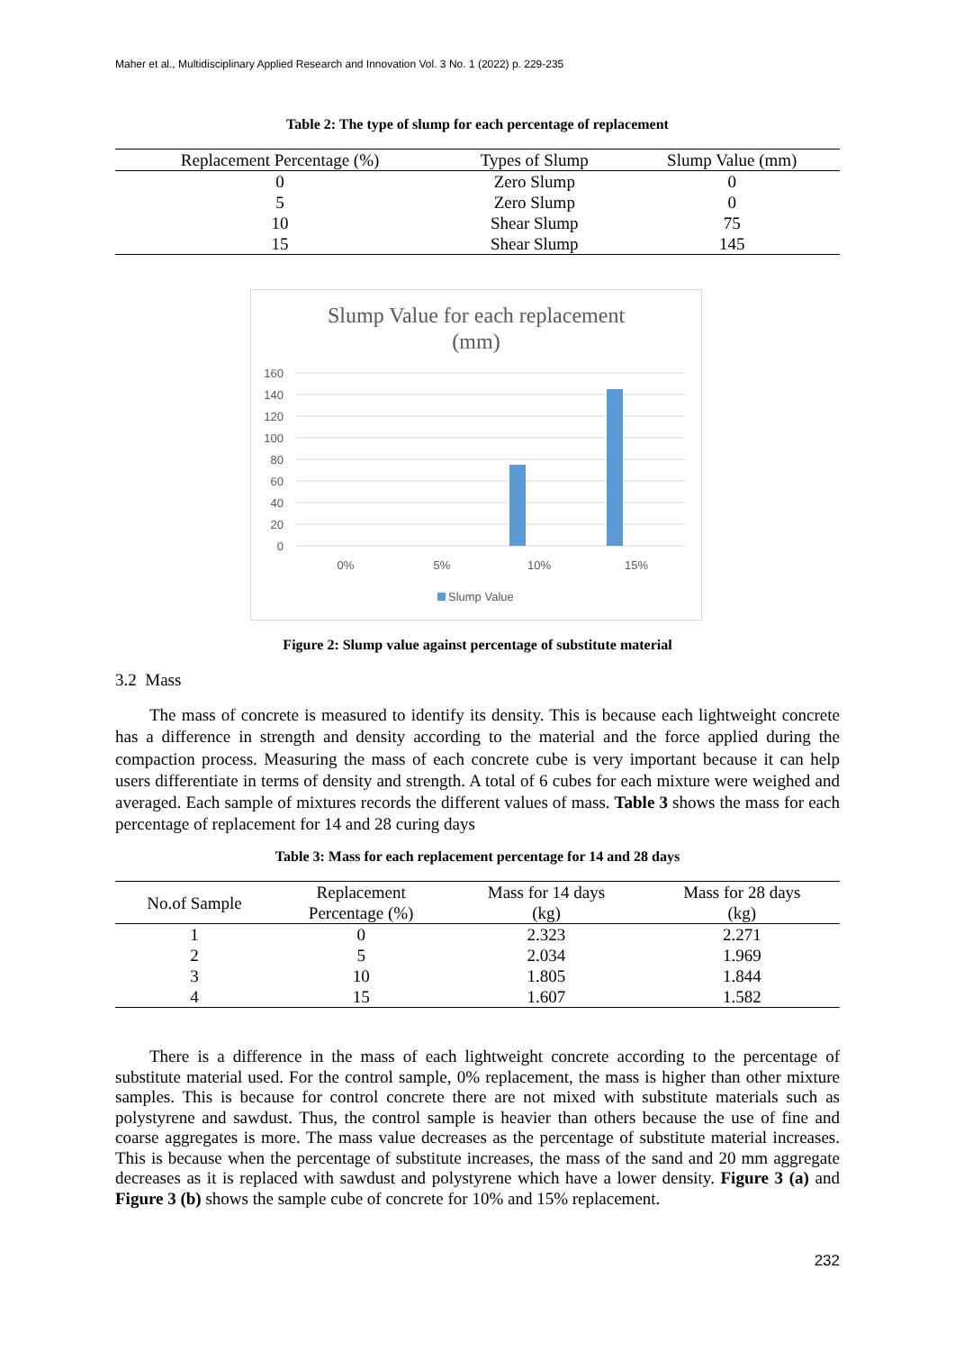Maher et al., Multidisciplinary Applied Research and Innovation Vol. 3 No. 1 (2022) p. 229-235
Table 2: The type of slump for each percentage of replacement
| Replacement Percentage (%) | Types of Slump | Slump Value (mm) |
| --- | --- | --- |
| 0 | Zero Slump | 0 |
| 5 | Zero Slump | 0 |
| 10 | Shear Slump | 75 |
| 15 | Shear Slump | 145 |
Slump Value for each replacement
(mm)
160
140
120
100
80
60
40
20
0
0%
5%
10%
15%
Slump Value
Figure 2: Slump value against percentage of substitute material
3.2 Mass
The mass of concrete is measured to identify its density. This is because each lightweight concrete has a difference in strength and density according to the material and the force applied during the compaction process. Measuring the mass of each concrete cube is very important because it can help users differentiate in terms of density and strength. A total of 6 cubes for each mixture were weighed and averaged. Each sample of mixtures records the different values of mass. Table 3 shows the mass for each percentage of replacement for 14 and 28 curing days
Table 3: Mass for each replacement percentage for 14 and 28 days
| No.of Sample | Replacement Percentage (%) | Mass for 14 days (kg) | Mass for 28 days (kg) |
| --- | --- | --- | --- |
| 1 | 0 | 2.323 | 2.271 |
| 2 | 5 | 2.034 | 1.969 |
| 3 | 10 | 1.805 | 1.844 |
| 4 | 15 | 1.607 | 1.582 |
There is a difference in the mass of each lightweight concrete according to the percentage of substitute material used. For the control sample, 0% replacement, the mass is higher than other mixture samples. This is because for control concrete there are not mixed with substitute materials such as polystyrene and sawdust. Thus, the control sample is heavier than others because the use of fine and coarse aggregates is more. The mass value decreases as the percentage of substitute material increases. This is because when the percentage of substitute increases, the mass of the sand and 20 mm aggregate decreases as it is replaced with sawdust and polystyrene which have a lower density. Figure 3 (a) and Figure 3 (b) shows the sample cube of concrete for 10% and 15% replacement.
232